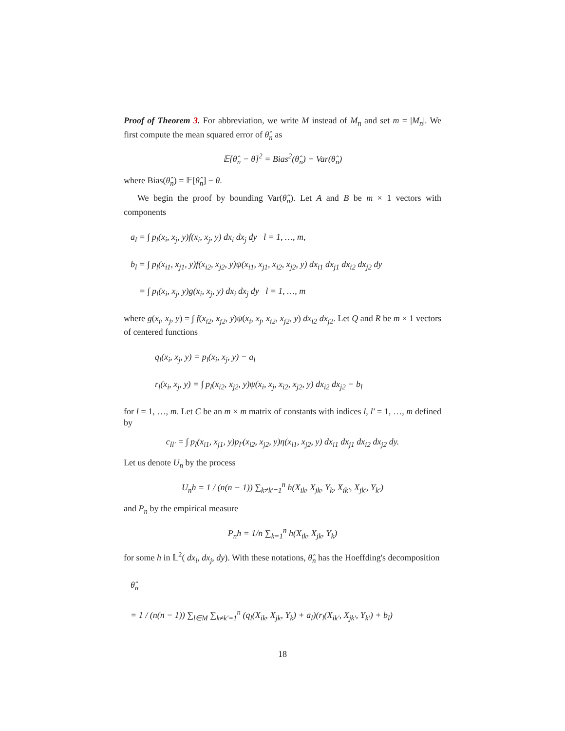Proof of Theorem 3. For abbreviation, we write M instead of M<sub>n</sub> and set m = |M<sub>n</sub>|. We first compute the mean squared error of θ̂<sub>n</sub> as
𝔼[θ̂<sub>n</sub> − θ]<sup>2</sup> = Bias<sup>2</sup>(θ̂<sub>n</sub>) + Var(θ̂<sub>n</sub>)
where Bias(θ̂<sub>n</sub>) = 𝔼[θ̂<sub>n</sub>] − θ.
We begin the proof by bounding Var(θ̂<sub>n</sub>). Let A and B be m × 1 vectors with components
a<sub>l</sub> = ∫ p<sub>l</sub>(x<sub>i</sub>, x<sub>j</sub>, y)f(x<sub>i</sub>, x<sub>j</sub>, y) dx<sub>i</sub> dx<sub>j</sub> dy l = 1, …, m,
b<sub>l</sub> = ∫ p<sub>l</sub>(x<sub>i1</sub>, x<sub>j1</sub>, y)f(x<sub>i2</sub>, x<sub>j2</sub>, y)ψ(x<sub>i1</sub>, x<sub>j1</sub>, x<sub>i2</sub>, x<sub>j2</sub>, y) dx<sub>i1</sub> dx<sub>j1</sub> dx<sub>i2</sub> dx<sub>j2</sub> dy
= ∫ p<sub>l</sub>(x<sub>i</sub>, x<sub>j</sub>, y)g(x<sub>i</sub>, x<sub>j</sub>, y) dx<sub>i</sub> dx<sub>j</sub> dy l = 1, …, m
where g(x<sub>i</sub>, x<sub>j</sub>, y) = ∫ f(x<sub>i2</sub>, x<sub>j2</sub>, y)ψ(x<sub>i</sub>, x<sub>j</sub>, x<sub>i2</sub>, x<sub>j2</sub>, y) dx<sub>i2</sub> dx<sub>j2</sub>. Let Q and R be m × 1 vectors of centered functions
q<sub>l</sub>(x<sub>i</sub>, x<sub>j</sub>, y) = p<sub>l</sub>(x<sub>i</sub>, x<sub>j</sub>, y) − a<sub>l</sub>
r<sub>l</sub>(x<sub>i</sub>, x<sub>j</sub>, y) = ∫ p<sub>l</sub>(x<sub>i2</sub>, x<sub>j2</sub>, y)ψ(x<sub>i</sub>, x<sub>j</sub>, x<sub>i2</sub>, x<sub>j2</sub>, y) dx<sub>i2</sub> dx<sub>j2</sub> − b<sub>l</sub>
for l = 1, …, m. Let C be an m × m matrix of constants with indices l, l′ = 1, …, m defined by
c<sub>ll′</sub> = ∫ p<sub>l</sub>(x<sub>i1</sub>, x<sub>j1</sub>, y)p<sub>l′</sub>(x<sub>i2</sub>, x<sub>j2</sub>, y)η(x<sub>i1</sub>, x<sub>j2</sub>, y) dx<sub>i1</sub> dx<sub>j1</sub> dx<sub>i2</sub> dx<sub>j2</sub> dy.
Let us denote U<sub>n</sub> by the process
U<sub>n</sub>h = 1 / (n(n − 1)) ∑<sub>k≠k′=1</sub><sup>n</sup> h(X<sub>ik</sub>, X<sub>jk</sub>, Y<sub>k</sub>, X<sub>ik′</sub>, X<sub>jk′</sub>, Y<sub>k′</sub>)
and P<sub>n</sub> by the empirical measure
P<sub>n</sub>h = 1/n ∑<sub>k=1</sub><sup>n</sup> h(X<sub>ik</sub>, X<sub>jk</sub>, Y<sub>k</sub>)
for some h in 𝕃<sup>2</sup>( dx<sub>i</sub>, dx<sub>j</sub>, dy). With these notations, θ̂<sub>n</sub> has the Hoeffding's decomposition
θ̂<sub>n</sub>
= 1 / (n(n − 1)) ∑<sub>l∈M</sub> ∑<sub>k≠k′=1</sub><sup>n</sup> (q<sub>l</sub>(X<sub>ik</sub>, X<sub>jk</sub>, Y<sub>k</sub>) + a<sub>l</sub>)(r<sub>l</sub>(X<sub>ik′</sub>, X<sub>jk′</sub>, Y<sub>k′</sub>) + b<sub>l</sub>)
18